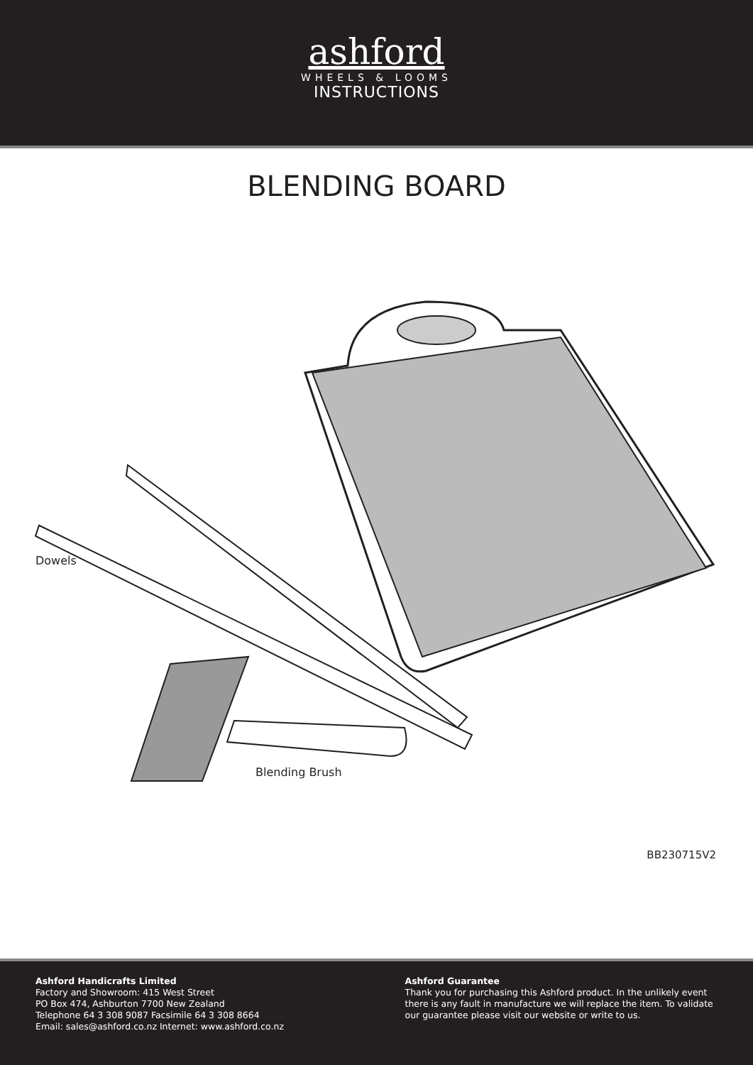ashford
WHEELS & LOOMS
INSTRUCTIONS
BLENDING BOARD
Dowels
Blending Brush
BB230715V2
Ashford Handicrafts Limited
Factory and Showroom: 415 West Street
PO Box 474, Ashburton 7700 New Zealand
Telephone 64 3 308 9087 Facsimile 64 3 308 8664
Email: sales@ashford.co.nz Internet: www.ashford.co.nz
Ashford Guarantee
Thank you for purchasing this Ashford product. In the unlikely event there is any fault in manufacture we will replace the item. To validate our guarantee please visit our website or write to us.